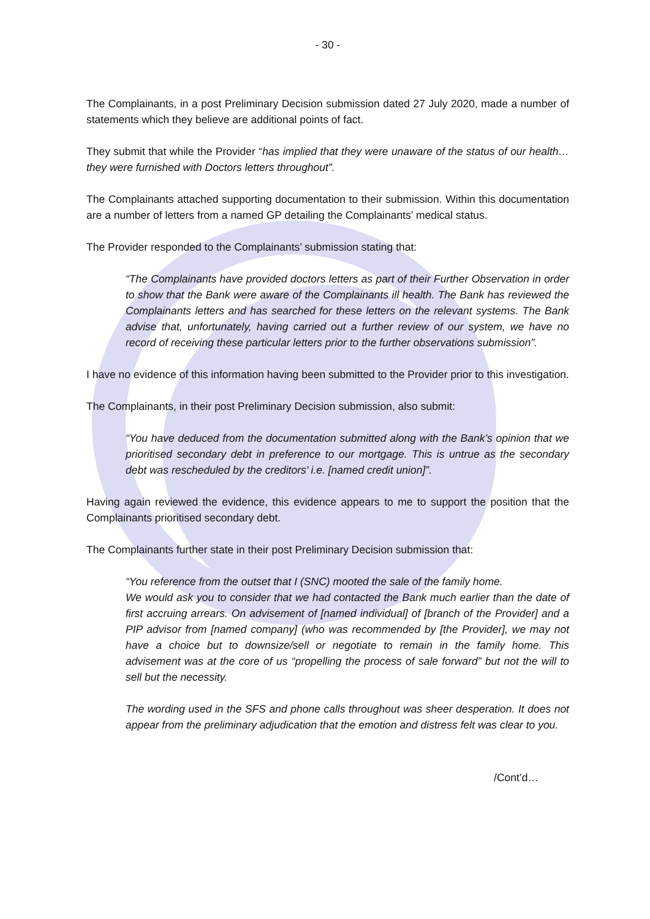- 30 -
The Complainants, in a post Preliminary Decision submission dated 27 July 2020, made a number of statements which they believe are additional points of fact.
They submit that while the Provider “has implied that they were unaware of the status of our health…they were furnished with Doctors letters throughout”.
The Complainants attached supporting documentation to their submission. Within this documentation are a number of letters from a named GP detailing the Complainants’ medical status.
The Provider responded to the Complainants’ submission stating that:
“The Complainants have provided doctors letters as part of their Further Observation in order to show that the Bank were aware of the Complainants ill health. The Bank has reviewed the Complainants letters and has searched for these letters on the relevant systems. The Bank advise that, unfortunately, having carried out a further review of our system, we have no record of receiving these particular letters prior to the further observations submission”.
I have no evidence of this information having been submitted to the Provider prior to this investigation.
The Complainants, in their post Preliminary Decision submission, also submit:
“You have deduced from the documentation submitted along with the Bank’s opinion that we prioritised secondary debt in preference to our mortgage. This is untrue as the secondary debt was rescheduled by the creditors’ i.e. [named credit union]”.
Having again reviewed the evidence, this evidence appears to me to support the position that the Complainants prioritised secondary debt.
The Complainants further state in their post Preliminary Decision submission that:
“You reference from the outset that I (SNC) mooted the sale of the family home.
We would ask you to consider that we had contacted the Bank much earlier than the date of first accruing arrears. On advisement of [named individual] of [branch of the Provider] and a PIP advisor from [named company] (who was recommended by [the Provider], we may not have a choice but to downsize/sell or negotiate to remain in the family home. This advisement was at the core of us “propelling the process of sale forward” but not the will to sell but the necessity.
The wording used in the SFS and phone calls throughout was sheer desperation. It does not appear from the preliminary adjudication that the emotion and distress felt was clear to you.
/Cont’d…